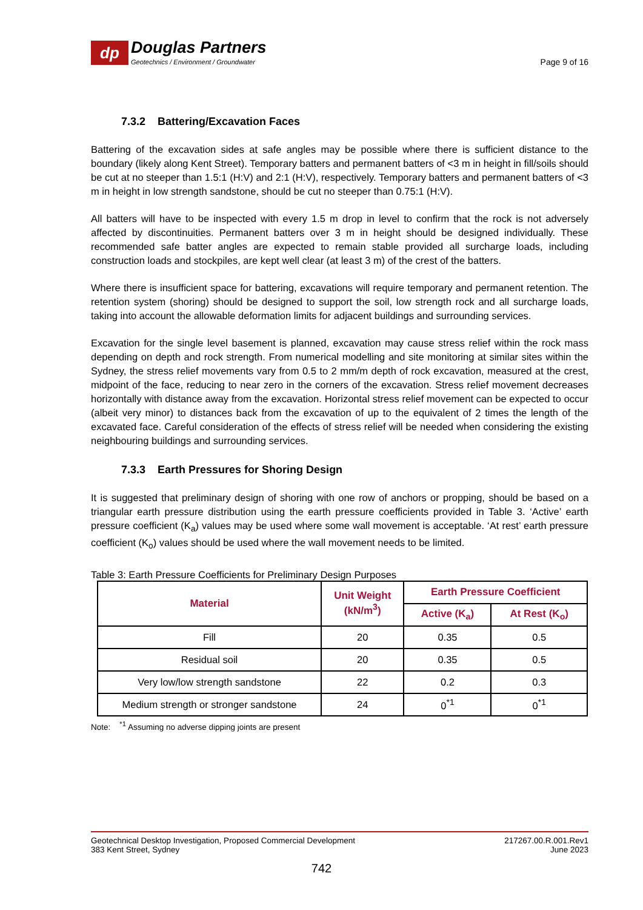dp
Douglas Partners
Geotechnics / Environment / Groundwater
Page 9 of 16
7.3.2 Battering/Excavation Faces
Battering of the excavation sides at safe angles may be possible where there is sufficient distance to the boundary (likely along Kent Street). Temporary batters and permanent batters of <3 m in height in fill/soils should be cut at no steeper than 1.5:1 (H:V) and 2:1 (H:V), respectively. Temporary batters and permanent batters of <3 m in height in low strength sandstone, should be cut no steeper than 0.75:1 (H:V).
All batters will have to be inspected with every 1.5 m drop in level to confirm that the rock is not adversely affected by discontinuities. Permanent batters over 3 m in height should be designed individually. These recommended safe batter angles are expected to remain stable provided all surcharge loads, including construction loads and stockpiles, are kept well clear (at least 3 m) of the crest of the batters.
Where there is insufficient space for battering, excavations will require temporary and permanent retention. The retention system (shoring) should be designed to support the soil, low strength rock and all surcharge loads, taking into account the allowable deformation limits for adjacent buildings and surrounding services.
Excavation for the single level basement is planned, excavation may cause stress relief within the rock mass depending on depth and rock strength. From numerical modelling and site monitoring at similar sites within the Sydney, the stress relief movements vary from 0.5 to 2 mm/m depth of rock excavation, measured at the crest, midpoint of the face, reducing to near zero in the corners of the excavation. Stress relief movement decreases horizontally with distance away from the excavation. Horizontal stress relief movement can be expected to occur (albeit very minor) to distances back from the excavation of up to the equivalent of 2 times the length of the excavated face. Careful consideration of the effects of stress relief will be needed when considering the existing neighbouring buildings and surrounding services.
7.3.3 Earth Pressures for Shoring Design
It is suggested that preliminary design of shoring with one row of anchors or propping, should be based on a triangular earth pressure distribution using the earth pressure coefficients provided in Table 3. ‘Active’ earth pressure coefficient (K<sub>a</sub>) values may be used where some wall movement is acceptable. ‘At rest’ earth pressure coefficient (K<sub>o</sub>) values should be used where the wall movement needs to be limited.
Table 3: Earth Pressure Coefficients for Preliminary Design Purposes
| Material | Unit Weight (kN/m<sup>3</sup>) | Earth Pressure Coefficient | |
| --- | --- | --- | --- |
| | | Active (K<sub>a</sub>) | At Rest (K<sub>o</sub>) |
| Fill | 20 | 0.35 | 0.5 |
| Residual soil | 20 | 0.35 | 0.5 |
| Very low/low strength sandstone | 22 | 0.2 | 0.3 |
| Medium strength or stronger sandstone | 24 | 0<sup>*1</sup> | 0<sup>*1</sup> |
Note: <sup>*1</sup> Assuming no adverse dipping joints are present
Geotechnical Desktop Investigation, Proposed Commercial Development
383 Kent Street, Sydney
217267.00.R.001.Rev1
June 2023
742